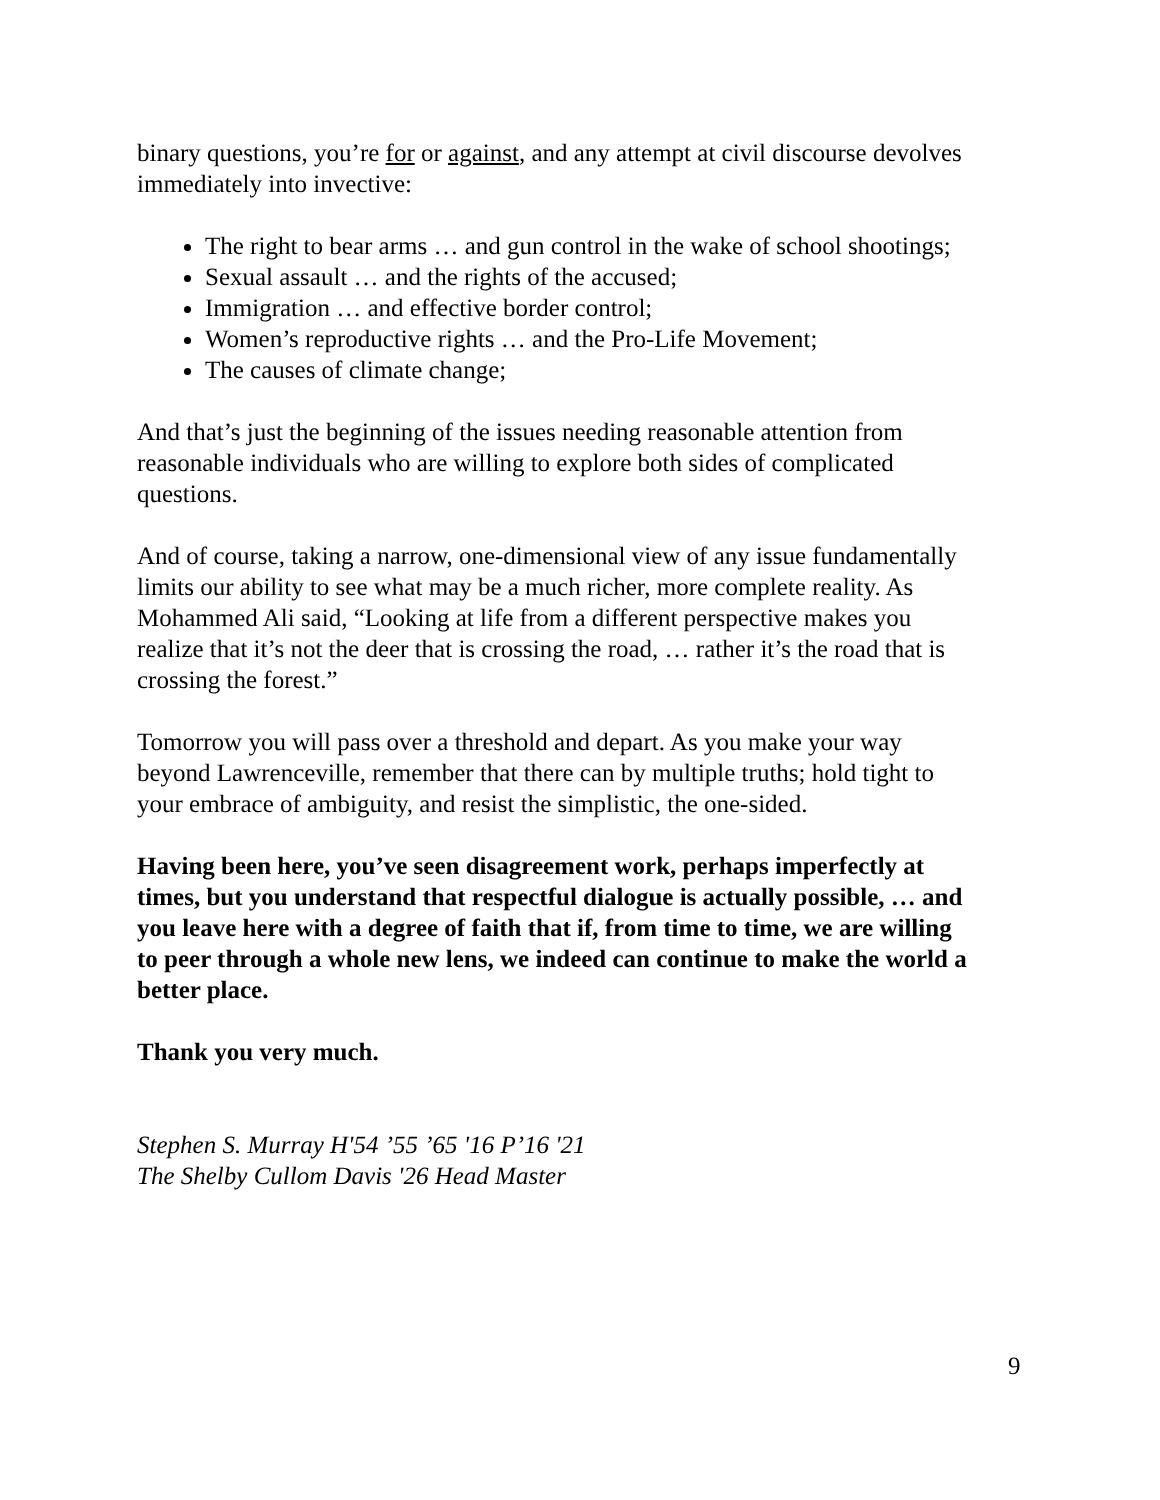binary questions, you’re for or against, and any attempt at civil discourse devolves immediately into invective:
The right to bear arms … and gun control in the wake of school shootings;
Sexual assault … and the rights of the accused;
Immigration … and effective border control;
Women’s reproductive rights … and the Pro-Life Movement;
The causes of climate change;
And that’s just the beginning of the issues needing reasonable attention from reasonable individuals who are willing to explore both sides of complicated questions.
And of course, taking a narrow, one-dimensional view of any issue fundamentally limits our ability to see what may be a much richer, more complete reality. As Mohammed Ali said, “Looking at life from a different perspective makes you realize that it’s not the deer that is crossing the road, … rather it’s the road that is crossing the forest.”
Tomorrow you will pass over a threshold and depart. As you make your way beyond Lawrenceville, remember that there can by multiple truths; hold tight to your embrace of ambiguity, and resist the simplistic, the one-sided.
Having been here, you’ve seen disagreement work, perhaps imperfectly at times, but you understand that respectful dialogue is actually possible, … and you leave here with a degree of faith that if, from time to time, we are willing to peer through a whole new lens, we indeed can continue to make the world a better place.
Thank you very much.
Stephen S. Murray H'54 ’55 ’65 '16 P’16 '21
The Shelby Cullom Davis '26 Head Master
9